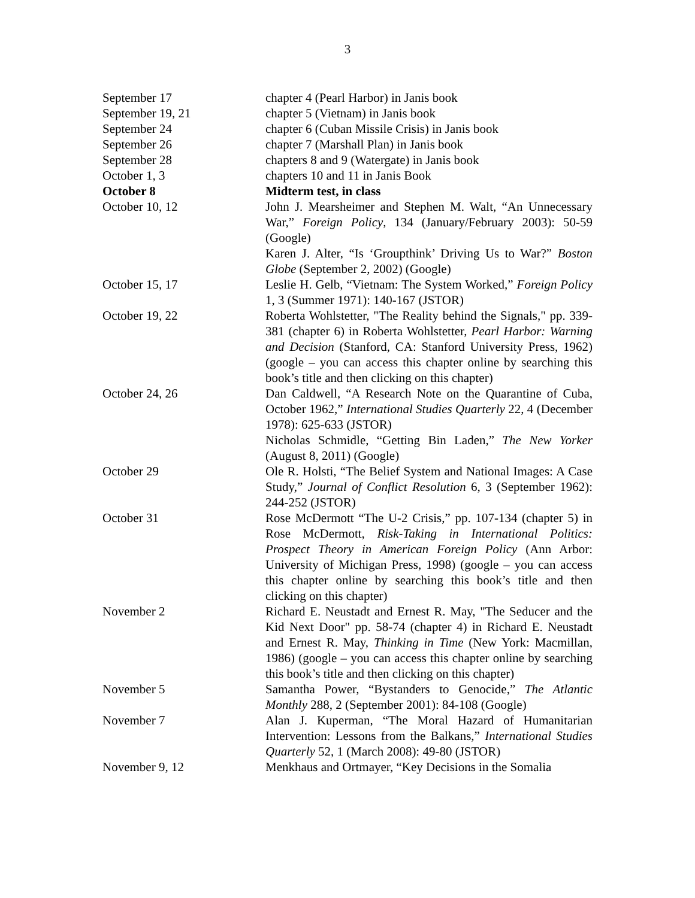3
| September 17 | chapter 4 (Pearl Harbor) in Janis book |
| September 19, 21 | chapter 5 (Vietnam) in Janis book |
| September 24 | chapter 6 (Cuban Missile Crisis) in Janis book |
| September 26 | chapter 7 (Marshall Plan) in Janis book |
| September 28 | chapters 8 and 9 (Watergate) in Janis book |
| October 1, 3 | chapters 10 and 11 in Janis Book |
| October 8 | Midterm test, in class |
| October 10, 12 | John J. Mearsheimer and Stephen M. Walt, “An Unnecessary War,” Foreign Policy , 134 (January/February 2003): 50-59 (Google) Karen J. Alter, “Is ‘Groupthink’ Driving Us to War?” Boston Globe (September 2, 2002) (Google) |
| October 15, 17 | Leslie H. Gelb, “Vietnam: The System Worked,” Foreign Policy 1, 3 (Summer 1971): 140-167 (JSTOR) |
| October 19, 22 | Roberta Wohlstetter, "The Reality behind the Signals," pp. 339-381 (chapter 6) in Roberta Wohlstetter, Pearl Harbor: Warning and Decision (Stanford, CA: Stanford University Press, 1962) (google – you can access this chapter online by searching this book’s title and then clicking on this chapter) |
| October 24, 26 | Dan Caldwell, “A Research Note on the Quarantine of Cuba, October 1962,” International Studies Quarterly 22, 4 (December 1978): 625-633 (JSTOR) Nicholas Schmidle, “Getting Bin Laden,” The New Yorker (August 8, 2011) (Google) |
| October 29 | Ole R. Holsti, “The Belief System and National Images: A Case Study,” Journal of Conflict Resolution 6, 3 (September 1962): 244-252 (JSTOR) |
| October 31 | Rose McDermott “The U-2 Crisis,” pp. 107-134 (chapter 5) in Rose McDermott, Risk-Taking in International Politics: Prospect Theory in American Foreign Policy (Ann Arbor: University of Michigan Press, 1998) (google – you can access this chapter online by searching this book’s title and then clicking on this chapter) |
| November 2 | Richard E. Neustadt and Ernest R. May, "The Seducer and the Kid Next Door" pp. 58-74 (chapter 4) in Richard E. Neustadt and Ernest R. May, Thinking in Time (New York: Macmillan, 1986) (google – you can access this chapter online by searching this book’s title and then clicking on this chapter) |
| November 5 | Samantha Power, “Bystanders to Genocide,” The Atlantic Monthly 288, 2 (September 2001): 84-108 (Google) |
| November 7 | Alan J. Kuperman, “The Moral Hazard of Humanitarian Intervention: Lessons from the Balkans,” International Studies Quarterly 52, 1 (March 2008): 49-80 (JSTOR) |
| November 9, 12 | Menkhaus and Ortmayer, “Key Decisions in the Somalia |